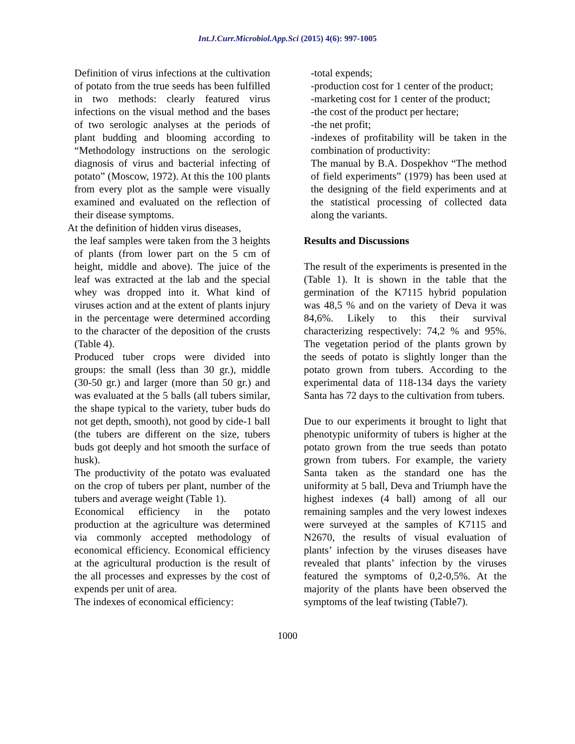Int.J.Curr.Microbiol.App.Sci (2015) 4(6): 997-1005
Definition of virus infections at the cultivation of potato from the true seeds has been fulfilled in two methods: clearly featured virus infections on the visual method and the bases of two serologic analyses at the periods of plant budding and blooming according to “Methodology instructions on the serologic diagnosis of virus and bacterial infecting of potato” (Moscow, 1972). At this the 100 plants from every plot as the sample were visually examined and evaluated on the reflection of their disease symptoms.
At the definition of hidden virus diseases,
the leaf samples were taken from the 3 heights of plants (from lower part on the 5 cm of height, middle and above). The juice of the leaf was extracted at the lab and the special whey was dropped into it. What kind of viruses action and at the extent of plants injury in the percentage were determined according to the character of the deposition of the crusts (Table 4).
Produced tuber crops were divided into groups: the small (less than 30 gr.), middle (30-50 gr.) and larger (more than 50 gr.) and was evaluated at the 5 balls (all tubers similar, the shape typical to the variety, tuber buds do not get depth, smooth), not good by cide-1 ball (the tubers are different on the size, tubers buds got deeply and hot smooth the surface of husk).
The productivity of the potato was evaluated on the crop of tubers per plant, number of the tubers and average weight (Table 1).
Economical efficiency in the potato production at the agriculture was determined via commonly accepted methodology of economical efficiency. Economical efficiency at the agricultural production is the result of the all processes and expresses by the cost of expends per unit of area.
The indexes of economical efficiency:
-total expends;
-production cost for 1 center of the product;
-marketing cost for 1 center of the product;
-the cost of the product per hectare;
-the net profit;
-indexes of profitability will be taken in the combination of productivity:
The manual by B.A. Dospekhov “The method of field experiments” (1979) has been used at the designing of the field experiments and at the statistical processing of collected data along the variants.
Results and Discussions
The result of the experiments is presented in the (Table 1). It is shown in the table that the germination of the K7115 hybrid population was 48,5 % and on the variety of Deva it was 84,6%. Likely to this their survival characterizing respectively: 74,2 % and 95%. The vegetation period of the plants grown by the seeds of potato is slightly longer than the potato grown from tubers. According to the experimental data of 118-134 days the variety Santa has 72 days to the cultivation from tubers.
Due to our experiments it brought to light that phenotypic uniformity of tubers is higher at the potato grown from the true seeds than potato grown from tubers. For example, the variety Santa taken as the standard one has the uniformity at 5 ball, Deva and Triumph have the highest indexes (4 ball) among of all our remaining samples and the very lowest indexes were surveyed at the samples of K7115 and N2670, the results of visual evaluation of plants’ infection by the viruses diseases have revealed that plants’ infection by the viruses featured the symptoms of 0,2-0,5%. At the majority of the plants have been observed the symptoms of the leaf twisting (Table7).
1000